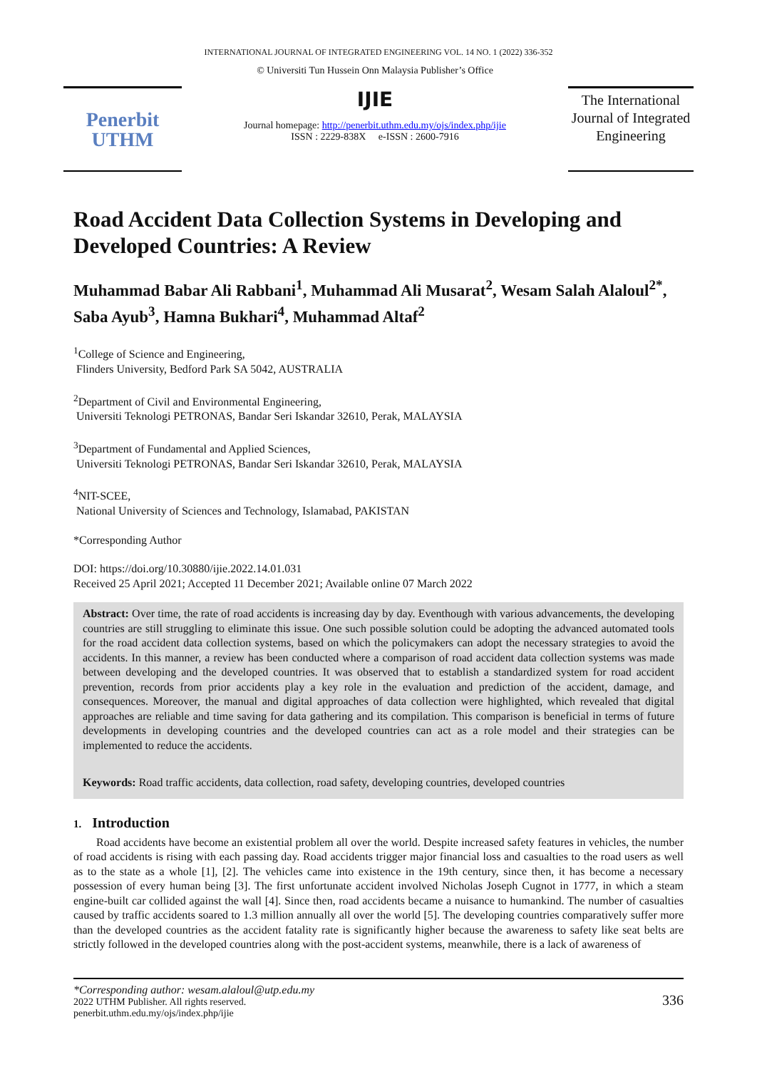INTERNATIONAL JOURNAL OF INTEGRATED ENGINEERING VOL. 14 NO. 1 (2022) 336-352
Penerbit
UTHM
© Universiti Tun Hussein Onn Malaysia Publisher’s Office
IJIE
Journal homepage: http://penerbit.uthm.edu.my/ojs/index.php/ijie
ISSN : 2229-838X e-ISSN : 2600-7916
The International Journal of Integrated Engineering
Road Accident Data Collection Systems in Developing and Developed Countries: A Review
Muhammad Babar Ali Rabbani<sup>1</sup>, Muhammad Ali Musarat<sup>2</sup>, Wesam Salah Alaloul<sup>2*</sup>, Saba Ayub<sup>3</sup>, Hamna Bukhari<sup>4</sup>, Muhammad Altaf<sup>2</sup>
<sup>1</sup> College of Science and Engineering,
Flinders University, Bedford Park SA 5042, AUSTRALIA
<sup>2</sup> Department of Civil and Environmental Engineering,
Universiti Teknologi PETRONAS, Bandar Seri Iskandar 32610, Perak, MALAYSIA
<sup>3</sup> Department of Fundamental and Applied Sciences,
Universiti Teknologi PETRONAS, Bandar Seri Iskandar 32610, Perak, MALAYSIA
<sup>4</sup> NIT-SCEE,
National University of Sciences and Technology, Islamabad, PAKISTAN
*Corresponding Author
DOI: https://doi.org/10.30880/ijie.2022.14.01.031
Received 25 April 2021; Accepted 11 December 2021; Available online 07 March 2022
Abstract: Over time, the rate of road accidents is increasing day by day. Eventhough with various advancements, the developing countries are still struggling to eliminate this issue. One such possible solution could be adopting the advanced automated tools for the road accident data collection systems, based on which the policymakers can adopt the necessary strategies to avoid the accidents. In this manner, a review has been conducted where a comparison of road accident data collection systems was made between developing and the developed countries. It was observed that to establish a standardized system for road accident prevention, records from prior accidents play a key role in the evaluation and prediction of the accident, damage, and consequences. Moreover, the manual and digital approaches of data collection were highlighted, which revealed that digital approaches are reliable and time saving for data gathering and its compilation. This comparison is beneficial in terms of future developments in developing countries and the developed countries can act as a role model and their strategies can be implemented to reduce the accidents.
Keywords: Road traffic accidents, data collection, road safety, developing countries, developed countries
1. Introduction
Road accidents have become an existential problem all over the world. Despite increased safety features in vehicles, the number of road accidents is rising with each passing day. Road accidents trigger major financial loss and casualties to the road users as well as to the state as a whole [1], [2]. The vehicles came into existence in the 19th century, since then, it has become a necessary possession of every human being [3]. The first unfortunate accident involved Nicholas Joseph Cugnot in 1777, in which a steam engine-built car collided against the wall [4]. Since then, road accidents became a nuisance to humankind. The number of casualties caused by traffic accidents soared to 1.3 million annually all over the world [5]. The developing countries comparatively suffer more than the developed countries as the accident fatality rate is significantly higher because the awareness to safety like seat belts are strictly followed in the developed countries along with the post-accident systems, meanwhile, there is a lack of awareness of
*Corresponding author: wesam.alaloul@utp.edu.my
2022 UTHM Publisher. All rights reserved.
penerbit.uthm.edu.my/ojs/index.php/ijie
336